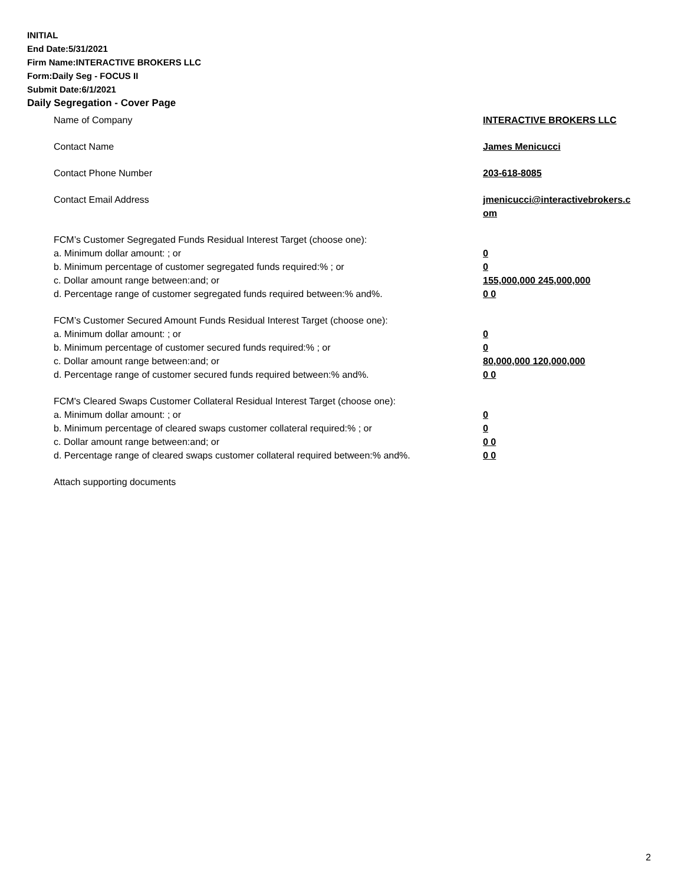INITIAL
End Date:5/31/2021
Firm Name:INTERACTIVE BROKERS LLC
Form:Daily Seg - FOCUS II
Submit Date:6/1/2021
Daily Segregation - Cover Page
| Name of Company | INTERACTIVE BROKERS LLC |
| Contact Name | James Menicucci |
| Contact Phone Number | 203-618-8085 |
| Contact Email Address | jmenicucci@interactivebrokers.c om |
| FCM’s Customer Segregated Funds Residual Interest Target (choose one): | |
| a. Minimum dollar amount: ; or | 0 |
| b. Minimum percentage of customer segregated funds required:% ; or | 0 |
| c. Dollar amount range between:and; or | 155,000,000 245,000,000 |
| d. Percentage range of customer segregated funds required between:% and%. | 0 0 |
| FCM’s Customer Secured Amount Funds Residual Interest Target (choose one): | |
| a. Minimum dollar amount: ; or | 0 |
| b. Minimum percentage of customer secured funds required:% ; or | 0 |
| c. Dollar amount range between:and; or | 80,000,000 120,000,000 |
| d. Percentage range of customer secured funds required between:% and%. | 0 0 |
| FCM's Cleared Swaps Customer Collateral Residual Interest Target (choose one): | |
| a. Minimum dollar amount: ; or | 0 |
| b. Minimum percentage of cleared swaps customer collateral required:% ; or | 0 |
| c. Dollar amount range between:and; or | 0 0 |
| d. Percentage range of cleared swaps customer collateral required between:% and%. | 0 0 |
| Attach supporting documents | |
2